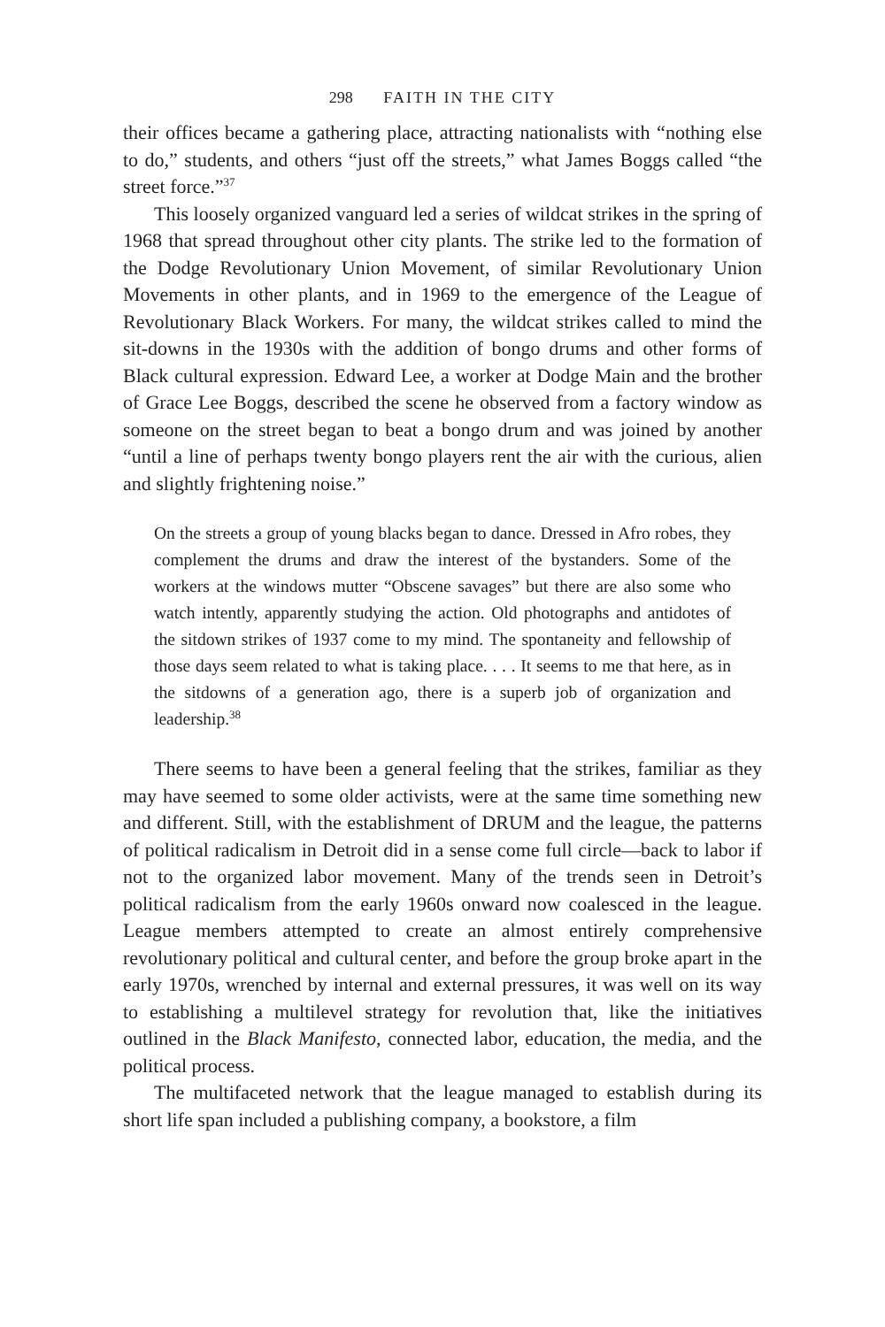298 FAITH IN THE CITY
their offices became a gathering place, attracting nationalists with “nothing else to do,” students, and others “just off the streets,” what James Boggs called “the street force.”<sup>37</sup>
This loosely organized vanguard led a series of wildcat strikes in the spring of 1968 that spread throughout other city plants. The strike led to the formation of the Dodge Revolutionary Union Movement, of similar Revolutionary Union Movements in other plants, and in 1969 to the emergence of the League of Revolutionary Black Workers. For many, the wildcat strikes called to mind the sit-downs in the 1930s with the addition of bongo drums and other forms of Black cultural expression. Edward Lee, a worker at Dodge Main and the brother of Grace Lee Boggs, described the scene he observed from a factory window as someone on the street began to beat a bongo drum and was joined by another “until a line of perhaps twenty bongo players rent the air with the curious, alien and slightly frightening noise.”
On the streets a group of young blacks began to dance. Dressed in Afro robes, they complement the drums and draw the interest of the bystanders. Some of the workers at the windows mutter “Obscene savages” but there are also some who watch intently, apparently studying the action. Old photographs and antidotes of the sitdown strikes of 1937 come to my mind. The spontaneity and fellowship of those days seem related to what is taking place. . . . It seems to me that here, as in the sitdowns of a generation ago, there is a superb job of organization and leadership.<sup>38</sup>
There seems to have been a general feeling that the strikes, familiar as they may have seemed to some older activists, were at the same time something new and different. Still, with the establishment of DRUM and the league, the patterns of political radicalism in Detroit did in a sense come full circle—back to labor if not to the organized labor movement. Many of the trends seen in Detroit’s political radicalism from the early 1960s onward now coalesced in the league. League members attempted to create an almost entirely comprehensive revolutionary political and cultural center, and before the group broke apart in the early 1970s, wrenched by internal and external pressures, it was well on its way to establishing a multilevel strategy for revolution that, like the initiatives outlined in the Black Manifesto, connected labor, education, the media, and the political process.
The multifaceted network that the league managed to establish during its short life span included a publishing company, a bookstore, a film